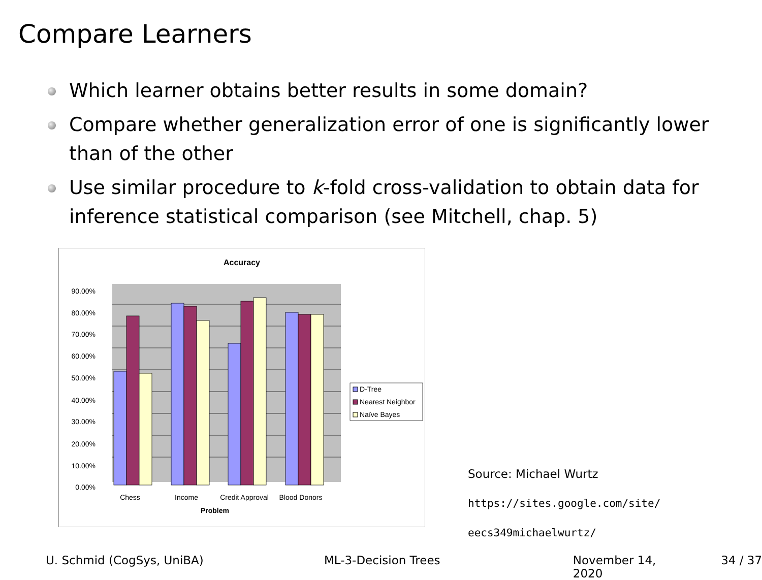Compare Learners
Which learner obtains better results in some domain?
Compare whether generalization error of one is significantly lower than of the other
Use similar procedure to k-fold cross-validation to obtain data for inference statistical comparison (see Mitchell, chap. 5)
Accuracy
90.00%
80.00%
70.00%
60.00%
50.00%
40.00%
30.00%
20.00%
10.00%
0.00%
Chess
Income
Credit Approval
Blood Donors
Problem
D-Tree
Nearest Neighbor
Naïve Bayes
Source: Michael Wurtz
https://sites.google.com/site/
eecs349michaelwurtz/
U. Schmid (CogSys, UniBA) ML-3-Decision Trees November 14, 2020 34 / 37